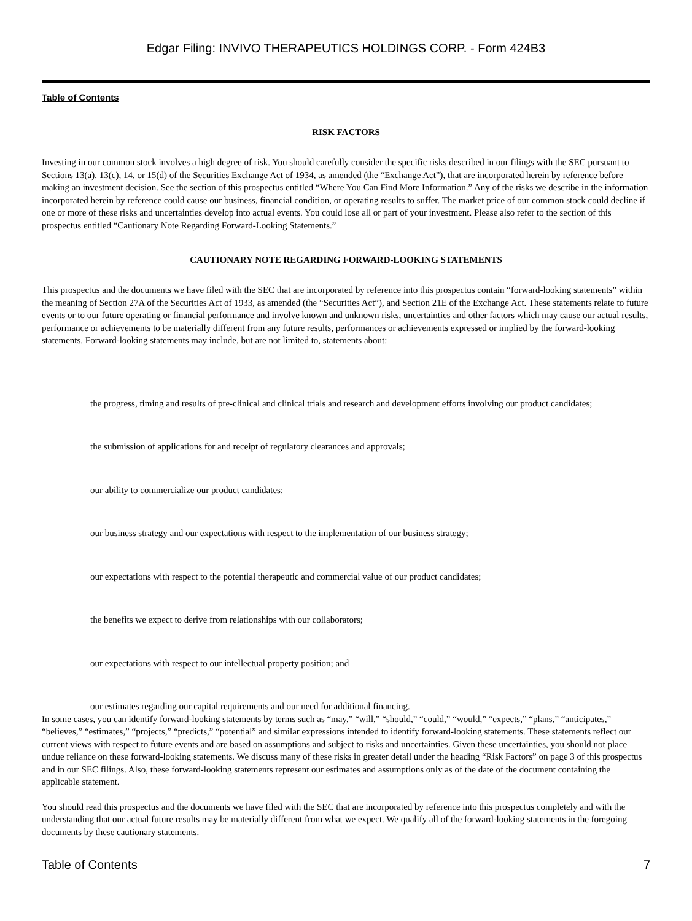Edgar Filing: INVIVO THERAPEUTICS HOLDINGS CORP. - Form 424B3
Table of Contents
RISK FACTORS
Investing in our common stock involves a high degree of risk. You should carefully consider the specific risks described in our filings with the SEC pursuant to Sections 13(a), 13(c), 14, or 15(d) of the Securities Exchange Act of 1934, as amended (the “Exchange Act”), that are incorporated herein by reference before making an investment decision. See the section of this prospectus entitled “Where You Can Find More Information.” Any of the risks we describe in the information incorporated herein by reference could cause our business, financial condition, or operating results to suffer. The market price of our common stock could decline if one or more of these risks and uncertainties develop into actual events. You could lose all or part of your investment. Please also refer to the section of this prospectus entitled “Cautionary Note Regarding Forward-Looking Statements.”
CAUTIONARY NOTE REGARDING FORWARD-LOOKING STATEMENTS
This prospectus and the documents we have filed with the SEC that are incorporated by reference into this prospectus contain “forward-looking statements” within the meaning of Section 27A of the Securities Act of 1933, as amended (the “Securities Act”), and Section 21E of the Exchange Act. These statements relate to future events or to our future operating or financial performance and involve known and unknown risks, uncertainties and other factors which may cause our actual results, performance or achievements to be materially different from any future results, performances or achievements expressed or implied by the forward-looking statements. Forward-looking statements may include, but are not limited to, statements about:
the progress, timing and results of pre-clinical and clinical trials and research and development efforts involving our product candidates;
the submission of applications for and receipt of regulatory clearances and approvals;
our ability to commercialize our product candidates;
our business strategy and our expectations with respect to the implementation of our business strategy;
our expectations with respect to the potential therapeutic and commercial value of our product candidates;
the benefits we expect to derive from relationships with our collaborators;
our expectations with respect to our intellectual property position; and
our estimates regarding our capital requirements and our need for additional financing.
In some cases, you can identify forward-looking statements by terms such as “may,” “will,” “should,” “could,” “would,” “expects,” “plans,” “anticipates,” “believes,” “estimates,” “projects,” “predicts,” “potential” and similar expressions intended to identify forward-looking statements. These statements reflect our current views with respect to future events and are based on assumptions and subject to risks and uncertainties. Given these uncertainties, you should not place undue reliance on these forward-looking statements. We discuss many of these risks in greater detail under the heading “Risk Factors” on page 3 of this prospectus and in our SEC filings. Also, these forward-looking statements represent our estimates and assumptions only as of the date of the document containing the applicable statement.
You should read this prospectus and the documents we have filed with the SEC that are incorporated by reference into this prospectus completely and with the understanding that our actual future results may be materially different from what we expect. We qualify all of the forward-looking statements in the foregoing documents by these cautionary statements.
Table of Contents 7